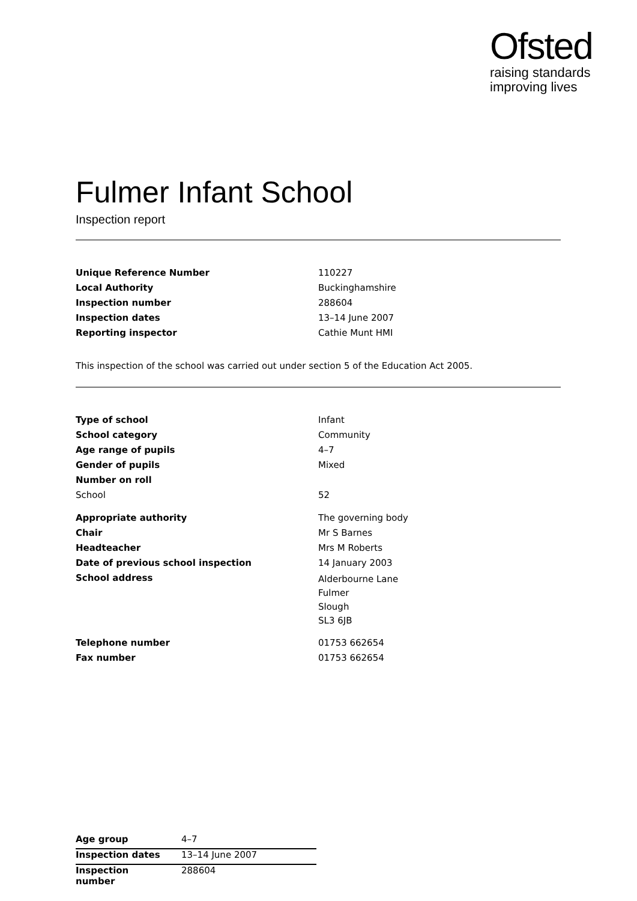Ofsted
raising standards
improving lives
Fulmer Infant School
Inspection report
| Unique Reference Number | 110227 |
| Local Authority | Buckinghamshire |
| Inspection number | 288604 |
| Inspection dates | 13–14 June 2007 |
| Reporting inspector | Cathie Munt HMI |
This inspection of the school was carried out under section 5 of the Education Act 2005.
| Type of school | Infant |
| School category | Community |
| Age range of pupils | 4–7 |
| Gender of pupils | Mixed |
| Number on roll | |
| School | 52 |
| Appropriate authority | The governing body |
| Chair | Mr S Barnes |
| Headteacher | Mrs M Roberts |
| Date of previous school inspection | 14 January 2003 |
| School address | Alderbourne Lane Fulmer Slough SL3 6JB |
| Telephone number | 01753 662654 |
| Fax number | 01753 662654 |
| Age group | 4–7 |
| Inspection dates | 13–14 June 2007 |
| Inspection number | 288604 |